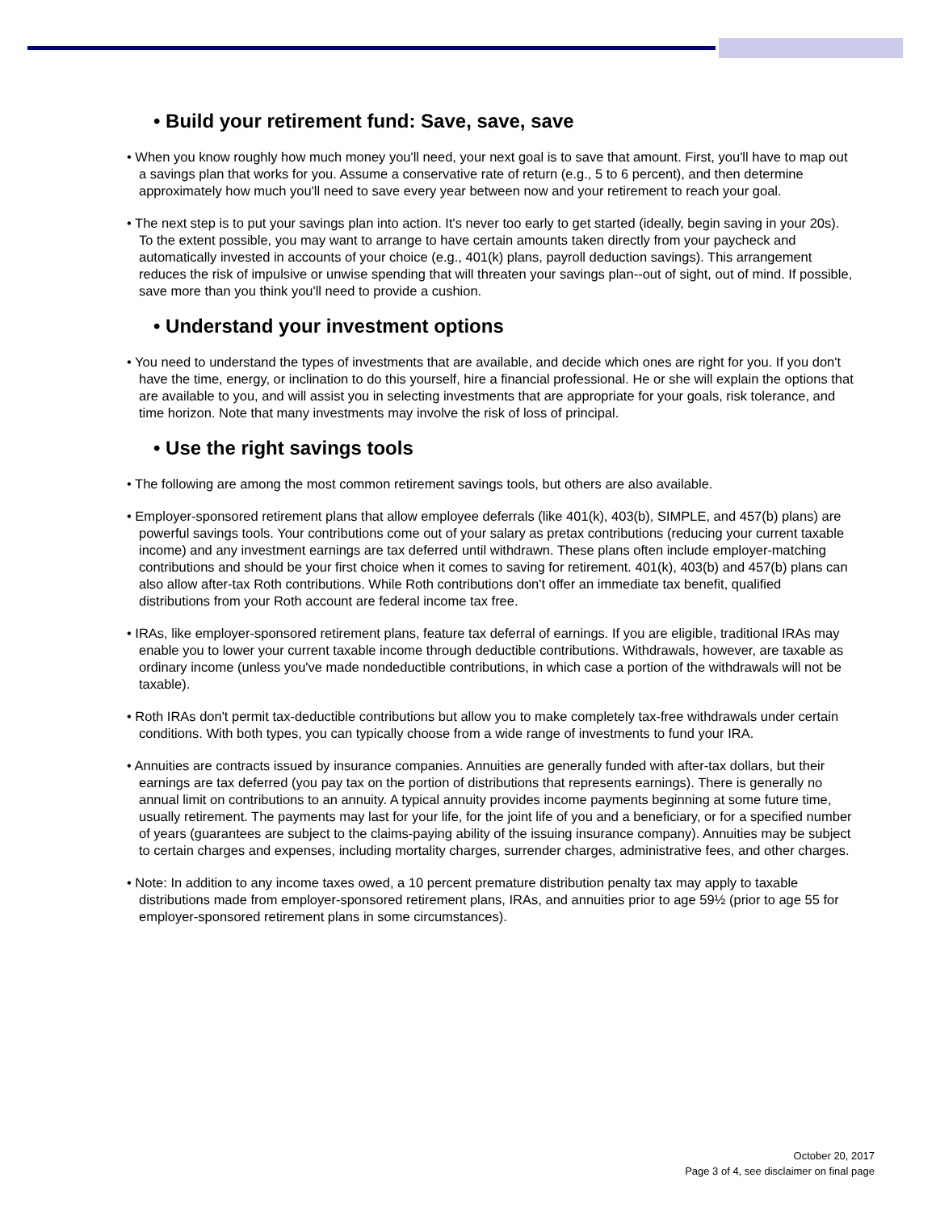• Build your retirement fund: Save, save, save
• When you know roughly how much money you'll need, your next goal is to save that amount. First, you'll have to map out a savings plan that works for you. Assume a conservative rate of return (e.g., 5 to 6 percent), and then determine approximately how much you'll need to save every year between now and your retirement to reach your goal.
• The next step is to put your savings plan into action. It's never too early to get started (ideally, begin saving in your 20s). To the extent possible, you may want to arrange to have certain amounts taken directly from your paycheck and automatically invested in accounts of your choice (e.g., 401(k) plans, payroll deduction savings). This arrangement reduces the risk of impulsive or unwise spending that will threaten your savings plan--out of sight, out of mind. If possible, save more than you think you'll need to provide a cushion.
• Understand your investment options
• You need to understand the types of investments that are available, and decide which ones are right for you. If you don't have the time, energy, or inclination to do this yourself, hire a financial professional. He or she will explain the options that are available to you, and will assist you in selecting investments that are appropriate for your goals, risk tolerance, and time horizon. Note that many investments may involve the risk of loss of principal.
• Use the right savings tools
• The following are among the most common retirement savings tools, but others are also available.
• Employer-sponsored retirement plans that allow employee deferrals (like 401(k), 403(b), SIMPLE, and 457(b) plans) are powerful savings tools. Your contributions come out of your salary as pretax contributions (reducing your current taxable income) and any investment earnings are tax deferred until withdrawn. These plans often include employer-matching contributions and should be your first choice when it comes to saving for retirement. 401(k), 403(b) and 457(b) plans can also allow after-tax Roth contributions. While Roth contributions don't offer an immediate tax benefit, qualified distributions from your Roth account are federal income tax free.
• IRAs, like employer-sponsored retirement plans, feature tax deferral of earnings. If you are eligible, traditional IRAs may enable you to lower your current taxable income through deductible contributions. Withdrawals, however, are taxable as ordinary income (unless you've made nondeductible contributions, in which case a portion of the withdrawals will not be taxable).
• Roth IRAs don't permit tax-deductible contributions but allow you to make completely tax-free withdrawals under certain conditions. With both types, you can typically choose from a wide range of investments to fund your IRA.
• Annuities are contracts issued by insurance companies. Annuities are generally funded with after-tax dollars, but their earnings are tax deferred (you pay tax on the portion of distributions that represents earnings). There is generally no annual limit on contributions to an annuity. A typical annuity provides income payments beginning at some future time, usually retirement. The payments may last for your life, for the joint life of you and a beneficiary, or for a specified number of years (guarantees are subject to the claims-paying ability of the issuing insurance company). Annuities may be subject to certain charges and expenses, including mortality charges, surrender charges, administrative fees, and other charges.
• Note: In addition to any income taxes owed, a 10 percent premature distribution penalty tax may apply to taxable distributions made from employer-sponsored retirement plans, IRAs, and annuities prior to age 59½ (prior to age 55 for employer-sponsored retirement plans in some circumstances).
October 20, 2017
Page 3 of 4, see disclaimer on final page